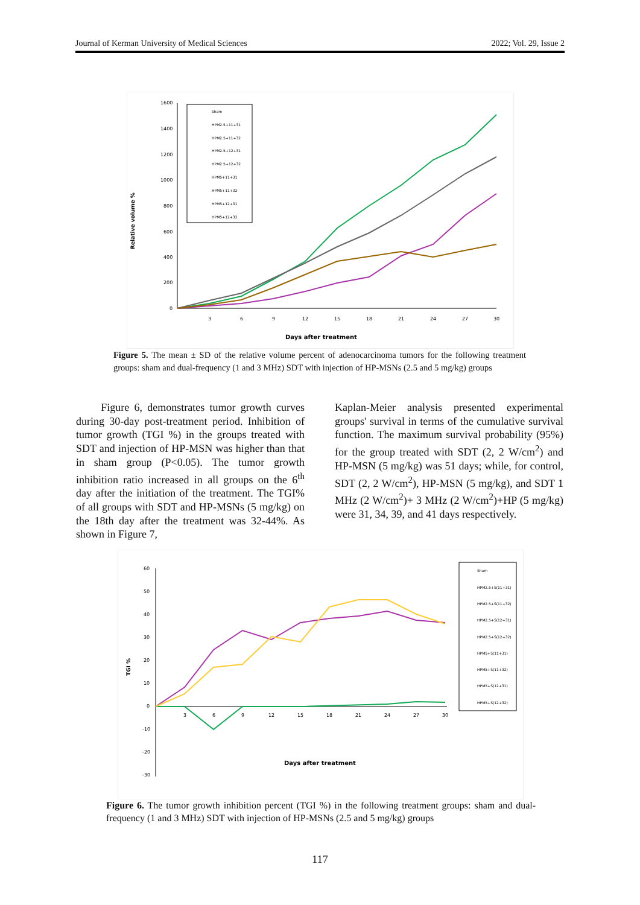Journal of Kerman University of Medical Sciences 2022; Vol. 29, Issue 2
Relative volume %
1600
1400
1200
1000
800
600
400
200
0
3
6
9
12
15
18
21
24
27
30
Days after treatment
Sham
HPM2.5+11+31
HPM2.5+11+32
HPM2.5+12+31
HPM2.5+12+32
HPM5+11+31
HPM5+11+32
HPM5+12+31
HPM5+12+32
Figure 5. The mean ± SD of the relative volume percent of adenocarcinoma tumors for the following treatment groups: sham and dual-frequency (1 and 3 MHz) SDT with injection of HP-MSNs (2.5 and 5 mg/kg) groups
Figure 6, demonstrates tumor growth curves during 30-day post-treatment period. Inhibition of tumor growth (TGI %) in the groups treated with SDT and injection of HP-MSN was higher than that in sham group (P<0.05). The tumor growth inhibition ratio increased in all groups on the 6<sup>th</sup> day after the initiation of the treatment. The TGI% of all groups with SDT and HP-MSNs (5 mg/kg) on the 18th day after the treatment was 32-44%. As shown in Figure 7,
Kaplan-Meier analysis presented experimental groups' survival in terms of the cumulative survival function. The maximum survival probability (95%) for the group treated with SDT (2, 2 W/cm<sup>2</sup>) and HP-MSN (5 mg/kg) was 51 days; while, for control, SDT (2, 2 W/cm<sup>2</sup>), HP-MSN (5 mg/kg), and SDT 1 MHz (2 W/cm<sup>2</sup>)+ 3 MHz (2 W/cm<sup>2</sup>)+HP (5 mg/kg) were 31, 34, 39, and 41 days respectively.
TGI %
60
50
40
30
20
10
0
-10
-20
-30
3
6
9
12
15
18
21
24
27
30
Days after treatment
Sham
HPM2.5+S(11+31)
HPM2.5+S(11+32)
HPM2.5+S(12+31)
HPM2.5+S(12+32)
HPM5+S(11+31)
HPM5+S(11+32)
HPM5+S(12+31)
HPM5+S(12+32)
Figure 6. The tumor growth inhibition percent (TGI %) in the following treatment groups: sham and dual-frequency (1 and 3 MHz) SDT with injection of HP-MSNs (2.5 and 5 mg/kg) groups
117